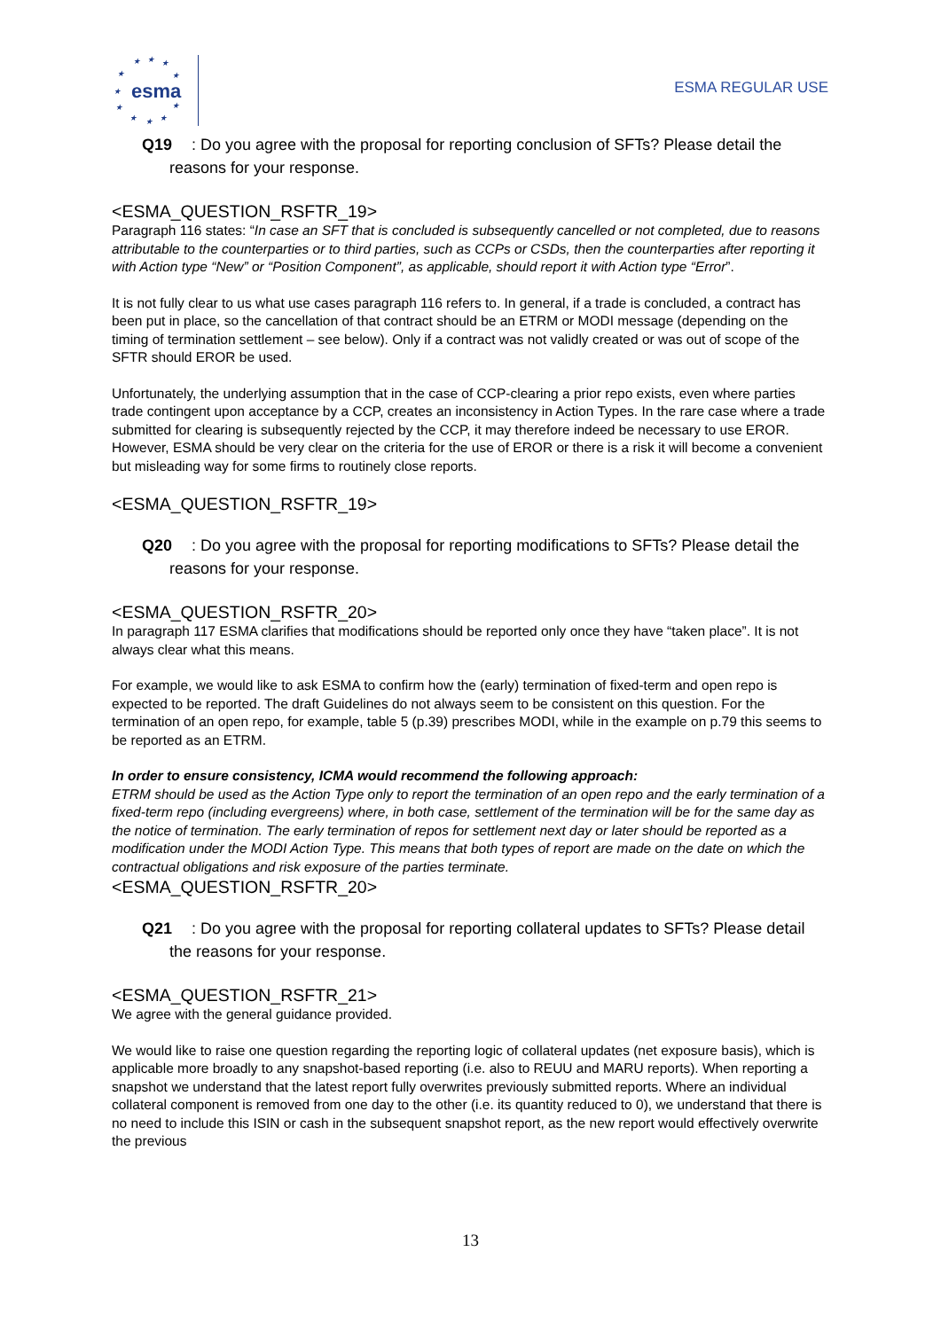★ ★ ★
★ ★
★
★ ★
★ ★ ★
esma
ESMA REGULAR USE
Q19
: Do you agree with the proposal for reporting conclusion of SFTs? Please detail the reasons for your response.
<ESMA_QUESTION_RSFTR_19>
Paragraph 116 states: “In case an SFT that is concluded is subsequently cancelled or not completed, due to reasons attributable to the counterparties or to third parties, such as CCPs or CSDs, then the counterparties after reporting it with Action type “New” or “Position Component”, as applicable, should report it with Action type “Error”.
It is not fully clear to us what use cases paragraph 116 refers to. In general, if a trade is concluded, a contract has been put in place, so the cancellation of that contract should be an ETRM or MODI message (depending on the timing of termination settlement – see below). Only if a contract was not validly created or was out of scope of the SFTR should EROR be used.
Unfortunately, the underlying assumption that in the case of CCP-clearing a prior repo exists, even where parties trade contingent upon acceptance by a CCP, creates an inconsistency in Action Types. In the rare case where a trade submitted for clearing is subsequently rejected by the CCP, it may therefore indeed be necessary to use EROR. However, ESMA should be very clear on the criteria for the use of EROR or there is a risk it will become a convenient but misleading way for some firms to routinely close reports.
<ESMA_QUESTION_RSFTR_19>
Q20
: Do you agree with the proposal for reporting modifications to SFTs? Please detail the reasons for your response.
<ESMA_QUESTION_RSFTR_20>
In paragraph 117 ESMA clarifies that modifications should be reported only once they have “taken place”. It is not always clear what this means.
For example, we would like to ask ESMA to confirm how the (early) termination of fixed-term and open repo is expected to be reported. The draft Guidelines do not always seem to be consistent on this question. For the termination of an open repo, for example, table 5 (p.39) prescribes MODI, while in the example on p.79 this seems to be reported as an ETRM.
In order to ensure consistency, ICMA would recommend the following approach:
ETRM should be used as the Action Type only to report the termination of an open repo and the early termination of a fixed-term repo (including evergreens) where, in both case, settlement of the termination will be for the same day as the notice of termination. The early termination of repos for settlement next day or later should be reported as a modification under the MODI Action Type. This means that both types of report are made on the date on which the contractual obligations and risk exposure of the parties terminate.
<ESMA_QUESTION_RSFTR_20>
Q21
: Do you agree with the proposal for reporting collateral updates to SFTs? Please detail the reasons for your response.
<ESMA_QUESTION_RSFTR_21>
We agree with the general guidance provided.
We would like to raise one question regarding the reporting logic of collateral updates (net exposure basis), which is applicable more broadly to any snapshot-based reporting (i.e. also to REUU and MARU reports). When reporting a snapshot we understand that the latest report fully overwrites previously submitted reports. Where an individual collateral component is removed from one day to the other (i.e. its quantity reduced to 0), we understand that there is no need to include this ISIN or cash in the subsequent snapshot report, as the new report would effectively overwrite the previous
13